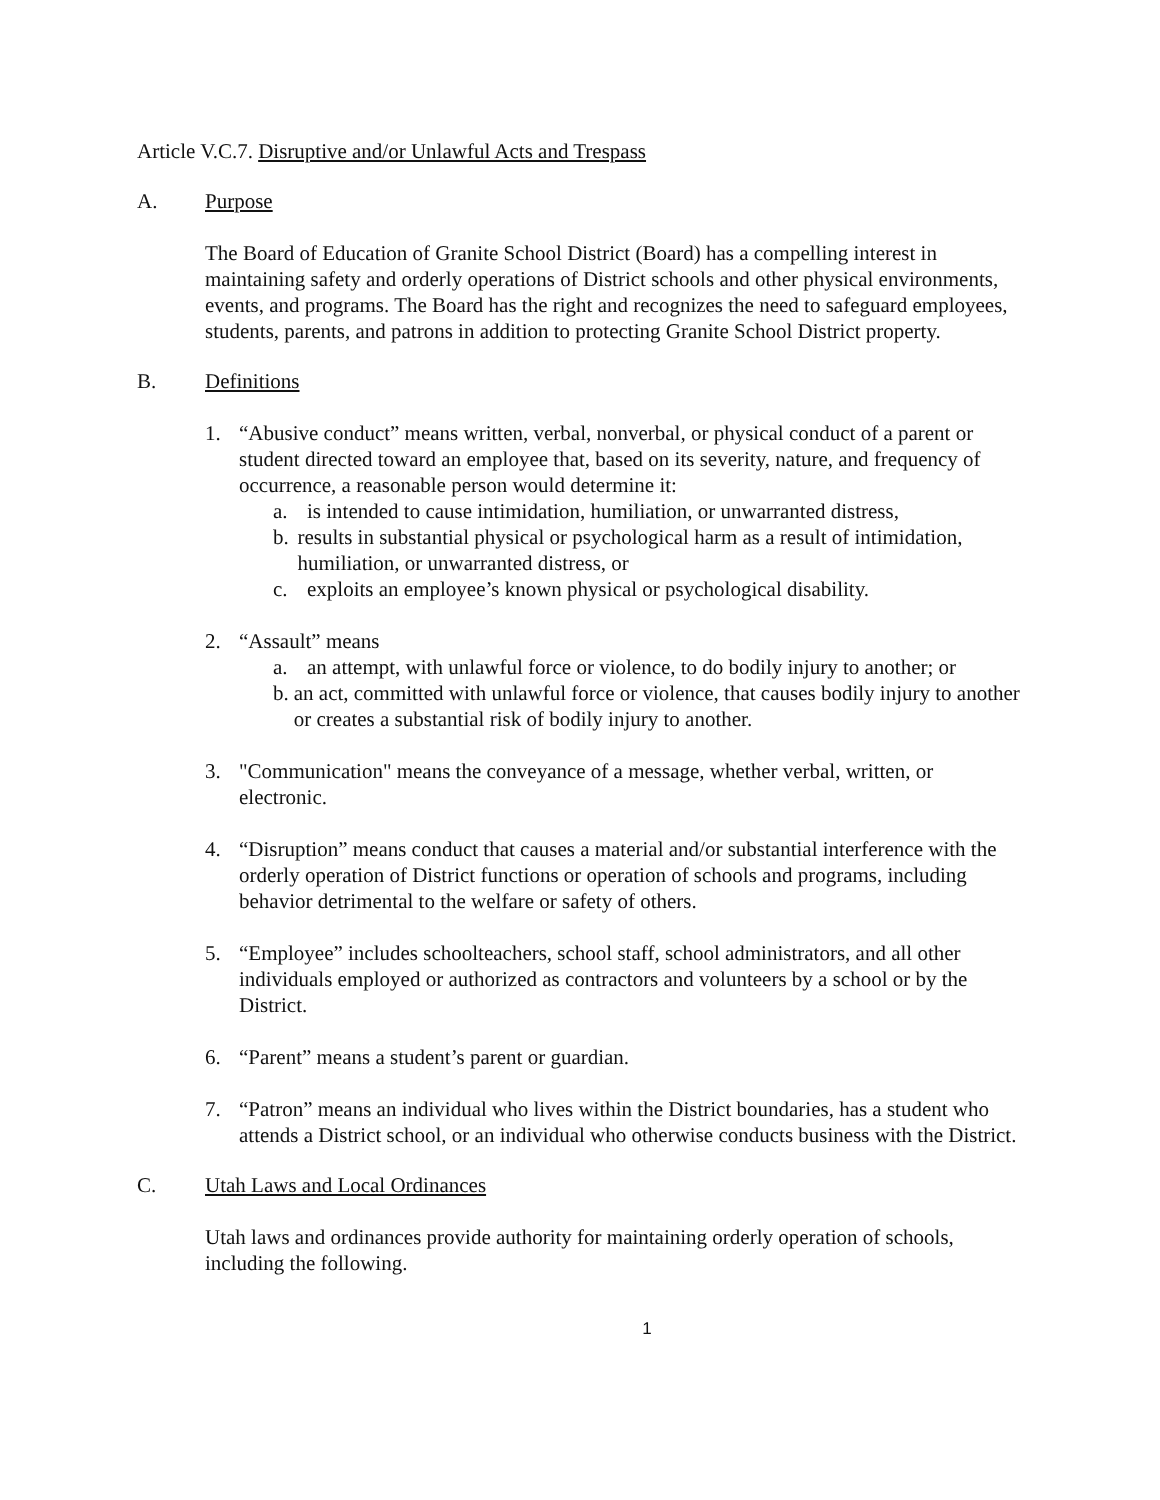Article V.C.7. Disruptive and/or Unlawful Acts and Trespass
A. Purpose
The Board of Education of Granite School District (Board) has a compelling interest in maintaining safety and orderly operations of District schools and other physical environments, events, and programs. The Board has the right and recognizes the need to safeguard employees, students, parents, and patrons in addition to protecting Granite School District property.
B. Definitions
1. “Abusive conduct” means written, verbal, nonverbal, or physical conduct of a parent or student directed toward an employee that, based on its severity, nature, and frequency of occurrence, a reasonable person would determine it:
a. is intended to cause intimidation, humiliation, or unwarranted distress,
b. results in substantial physical or psychological harm as a result of intimidation, humiliation, or unwarranted distress, or
c. exploits an employee’s known physical or psychological disability.
2. “Assault” means
a. an attempt, with unlawful force or violence, to do bodily injury to another; or
b. an act, committed with unlawful force or violence, that causes bodily injury to another or creates a substantial risk of bodily injury to another.
3. "Communication" means the conveyance of a message, whether verbal, written, or electronic.
4. “Disruption” means conduct that causes a material and/or substantial interference with the orderly operation of District functions or operation of schools and programs, including behavior detrimental to the welfare or safety of others.
5. “Employee” includes schoolteachers, school staff, school administrators, and all other individuals employed or authorized as contractors and volunteers by a school or by the District.
6. “Parent” means a student’s parent or guardian.
7. “Patron” means an individual who lives within the District boundaries, has a student who attends a District school, or an individual who otherwise conducts business with the District.
C. Utah Laws and Local Ordinances
Utah laws and ordinances provide authority for maintaining orderly operation of schools, including the following.
1